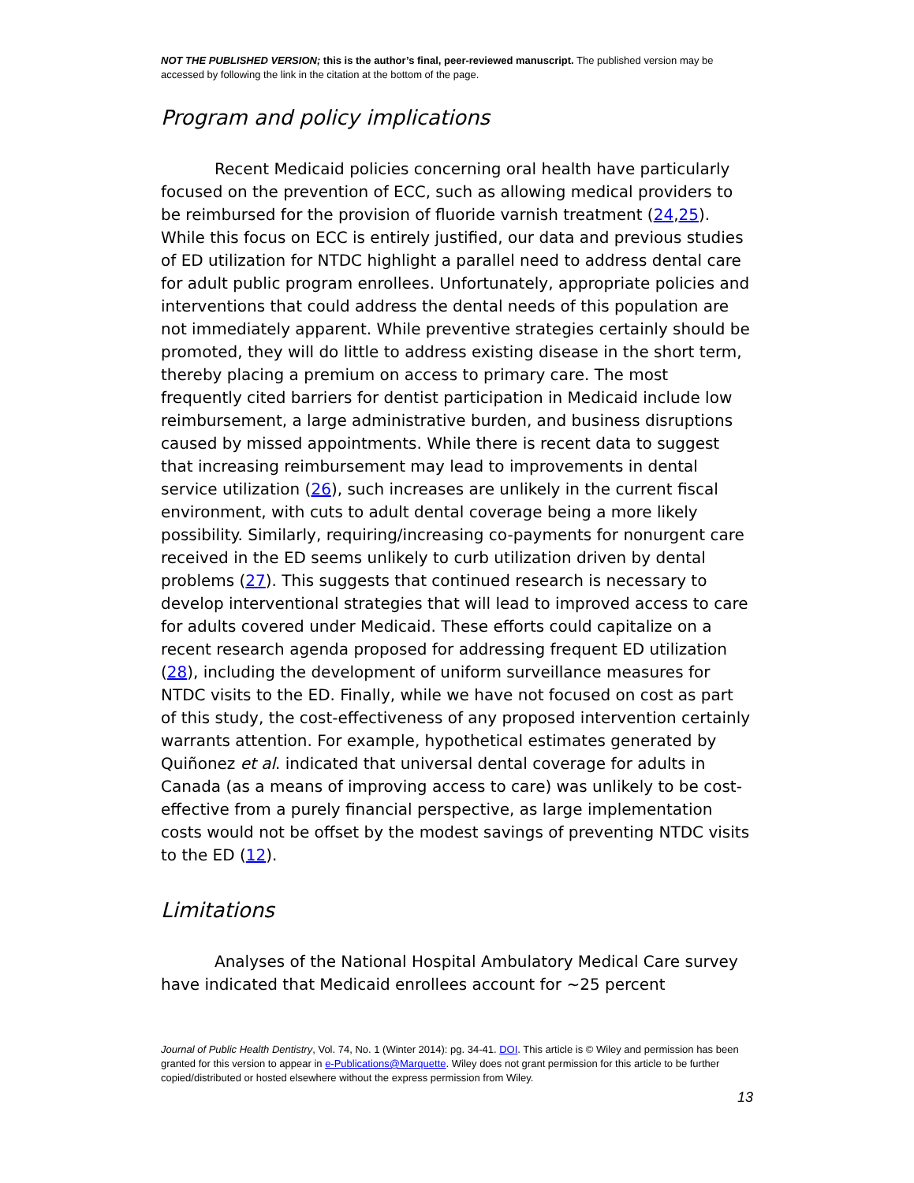NOT THE PUBLISHED VERSION; this is the author’s final, peer-reviewed manuscript. The published version may be accessed by following the link in the citation at the bottom of the page.
Program and policy implications
Recent Medicaid policies concerning oral health have particularly focused on the prevention of ECC, such as allowing medical providers to be reimbursed for the provision of fluoride varnish treatment (24,25). While this focus on ECC is entirely justified, our data and previous studies of ED utilization for NTDC highlight a parallel need to address dental care for adult public program enrollees. Unfortunately, appropriate policies and interventions that could address the dental needs of this population are not immediately apparent. While preventive strategies certainly should be promoted, they will do little to address existing disease in the short term, thereby placing a premium on access to primary care. The most frequently cited barriers for dentist participation in Medicaid include low reimbursement, a large administrative burden, and business disruptions caused by missed appointments. While there is recent data to suggest that increasing reimbursement may lead to improvements in dental service utilization (26), such increases are unlikely in the current fiscal environment, with cuts to adult dental coverage being a more likely possibility. Similarly, requiring/increasing co-payments for nonurgent care received in the ED seems unlikely to curb utilization driven by dental problems (27). This suggests that continued research is necessary to develop interventional strategies that will lead to improved access to care for adults covered under Medicaid. These efforts could capitalize on a recent research agenda proposed for addressing frequent ED utilization (28), including the development of uniform surveillance measures for NTDC visits to the ED. Finally, while we have not focused on cost as part of this study, the cost-effectiveness of any proposed intervention certainly warrants attention. For example, hypothetical estimates generated by Quiñonez et al. indicated that universal dental coverage for adults in Canada (as a means of improving access to care) was unlikely to be cost-effective from a purely financial perspective, as large implementation costs would not be offset by the modest savings of preventing NTDC visits to the ED (12).
Limitations
Analyses of the National Hospital Ambulatory Medical Care survey have indicated that Medicaid enrollees account for ~25 percent
Journal of Public Health Dentistry, Vol. 74, No. 1 (Winter 2014): pg. 34-41. DOI. This article is © Wiley and permission has been granted for this version to appear in e-Publications@Marquette. Wiley does not grant permission for this article to be further copied/distributed or hosted elsewhere without the express permission from Wiley.
13